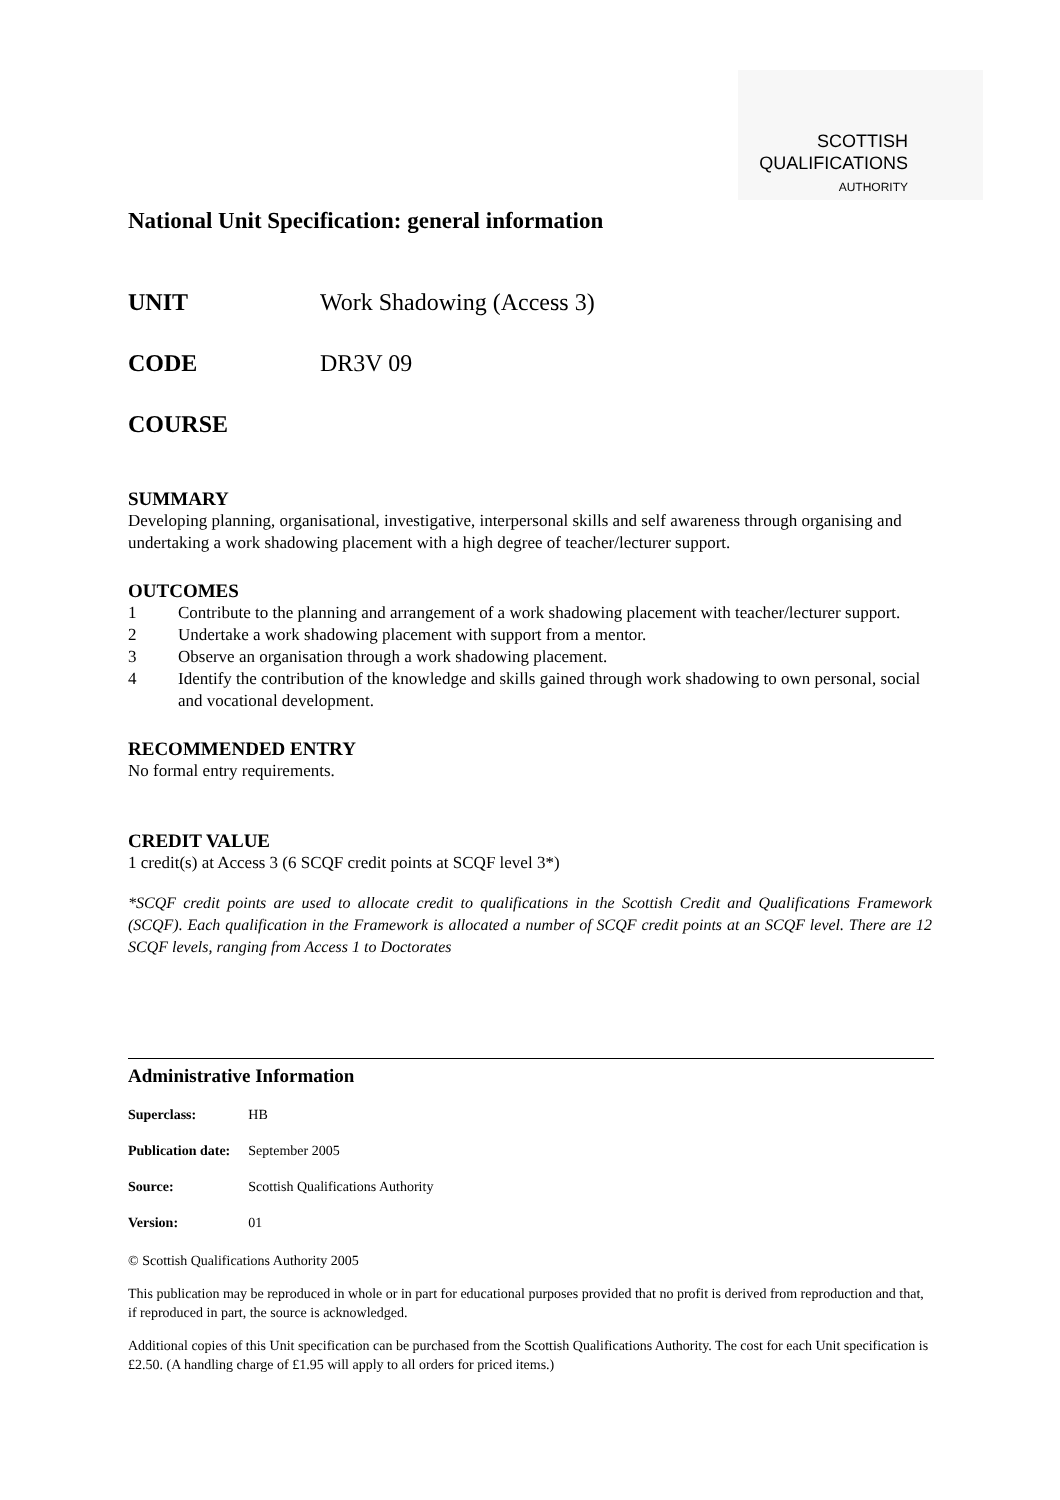SCOTTISH
QUALIFICATIONS
AUTHORITY
National Unit Specification: general information
UNIT Work Shadowing (Access 3)
CODE DR3V 09
COURSE
SUMMARY
Developing planning, organisational, investigative, interpersonal skills and self awareness through organising and undertaking a work shadowing placement with a high degree of teacher/lecturer support.
OUTCOMES
1 Contribute to the planning and arrangement of a work shadowing placement with teacher/lecturer support.
2 Undertake a work shadowing placement with support from a mentor.
3 Observe an organisation through a work shadowing placement.
4 Identify the contribution of the knowledge and skills gained through work shadowing to own personal, social and vocational development.
RECOMMENDED ENTRY
No formal entry requirements.
CREDIT VALUE
1 credit(s) at Access 3 (6 SCQF credit points at SCQF level 3*)
*SCQF credit points are used to allocate credit to qualifications in the Scottish Credit and Qualifications Framework (SCQF). Each qualification in the Framework is allocated a number of SCQF credit points at an SCQF level. There are 12 SCQF levels, ranging from Access 1 to Doctorates
Administrative Information
| Superclass: | HB |
| Publication date: | September 2005 |
| Source: | Scottish Qualifications Authority |
| Version: | 01 |
© Scottish Qualifications Authority 2005
This publication may be reproduced in whole or in part for educational purposes provided that no profit is derived from reproduction and that, if reproduced in part, the source is acknowledged.
Additional copies of this Unit specification can be purchased from the Scottish Qualifications Authority. The cost for each Unit specification is £2.50. (A handling charge of £1.95 will apply to all orders for priced items.)